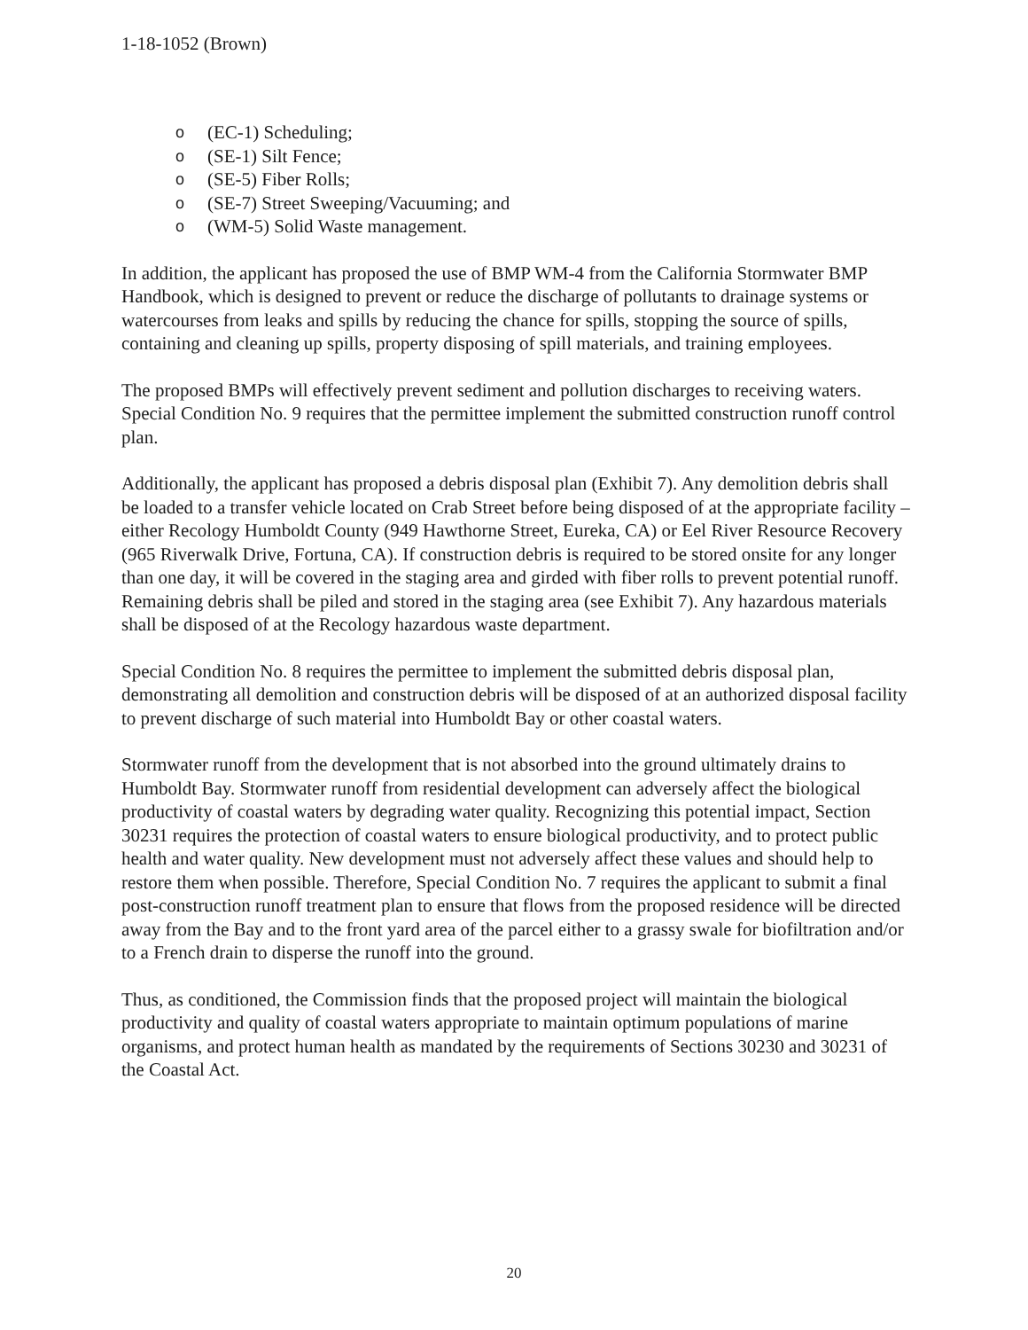1-18-1052 (Brown)
o (EC-1) Scheduling;
o (SE-1) Silt Fence;
o (SE-5) Fiber Rolls;
o (SE-7) Street Sweeping/Vacuuming; and
o (WM-5) Solid Waste management.
In addition, the applicant has proposed the use of BMP WM-4 from the California Stormwater BMP Handbook, which is designed to prevent or reduce the discharge of pollutants to drainage systems or watercourses from leaks and spills by reducing the chance for spills, stopping the source of spills, containing and cleaning up spills, property disposing of spill materials, and training employees.
The proposed BMPs will effectively prevent sediment and pollution discharges to receiving waters. Special Condition No. 9 requires that the permittee implement the submitted construction runoff control plan.
Additionally, the applicant has proposed a debris disposal plan (Exhibit 7). Any demolition debris shall be loaded to a transfer vehicle located on Crab Street before being disposed of at the appropriate facility – either Recology Humboldt County (949 Hawthorne Street, Eureka, CA) or Eel River Resource Recovery (965 Riverwalk Drive, Fortuna, CA). If construction debris is required to be stored onsite for any longer than one day, it will be covered in the staging area and girded with fiber rolls to prevent potential runoff. Remaining debris shall be piled and stored in the staging area (see Exhibit 7). Any hazardous materials shall be disposed of at the Recology hazardous waste department.
Special Condition No. 8 requires the permittee to implement the submitted debris disposal plan, demonstrating all demolition and construction debris will be disposed of at an authorized disposal facility to prevent discharge of such material into Humboldt Bay or other coastal waters.
Stormwater runoff from the development that is not absorbed into the ground ultimately drains to Humboldt Bay. Stormwater runoff from residential development can adversely affect the biological productivity of coastal waters by degrading water quality. Recognizing this potential impact, Section 30231 requires the protection of coastal waters to ensure biological productivity, and to protect public health and water quality. New development must not adversely affect these values and should help to restore them when possible. Therefore, Special Condition No. 7 requires the applicant to submit a final post-construction runoff treatment plan to ensure that flows from the proposed residence will be directed away from the Bay and to the front yard area of the parcel either to a grassy swale for biofiltration and/or to a French drain to disperse the runoff into the ground.
Thus, as conditioned, the Commission finds that the proposed project will maintain the biological productivity and quality of coastal waters appropriate to maintain optimum populations of marine organisms, and protect human health as mandated by the requirements of Sections 30230 and 30231 of the Coastal Act.
20